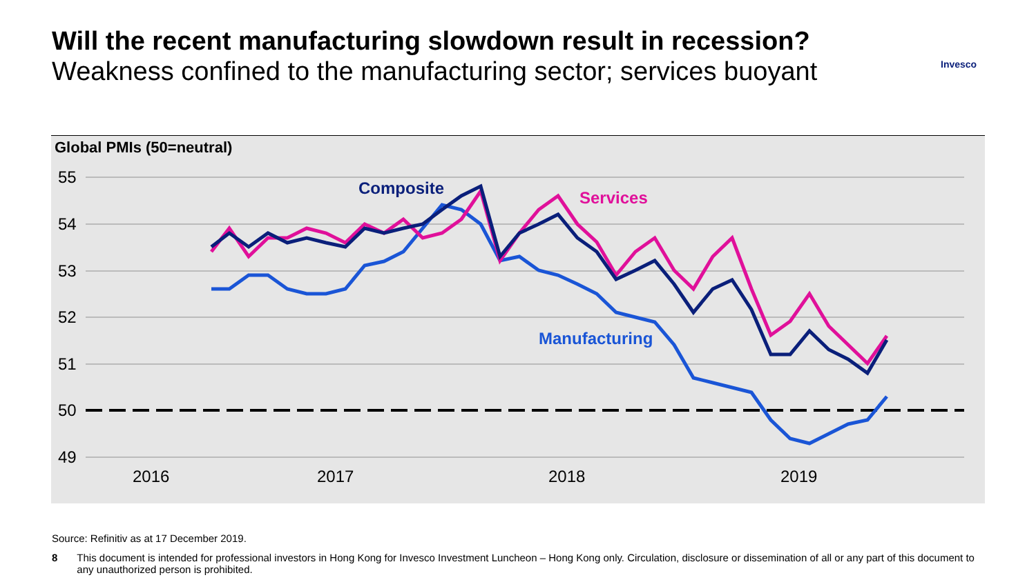Will the recent manufacturing slowdown result in recession?
Weakness confined to the manufacturing sector; services buoyant
Invesco
Global PMIs (50=neutral)
55
54
53
52
51
50
49
2016
2017
2018
2019
Composite
Services
Manufacturing
Source: Refinitiv as at 17 December 2019.
8 This document is intended for professional investors in Hong Kong for Invesco Investment Luncheon – Hong Kong only. Circulation, disclosure or dissemination of all or any part of this document to any unauthorized person is prohibited.